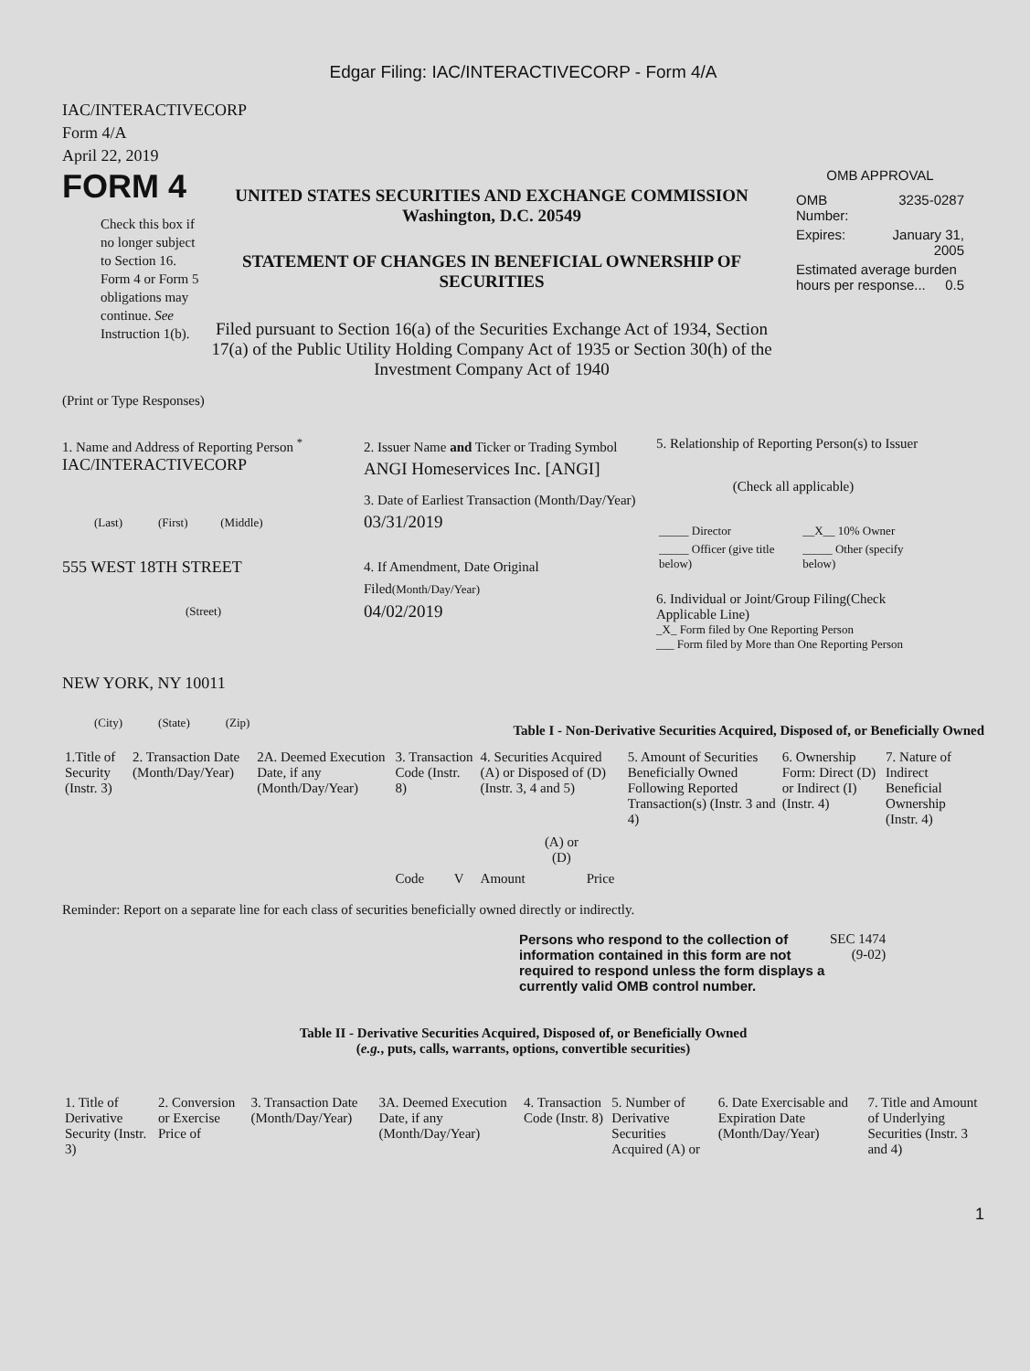Edgar Filing: IAC/INTERACTIVECORP - Form 4/A
IAC/INTERACTIVECORP
Form 4/A
April 22, 2019
FORM 4
Check this box if no longer subject to Section 16. Form 4 or Form 5 obligations may continue. See Instruction 1(b).
UNITED STATES SECURITIES AND EXCHANGE COMMISSION
Washington, D.C. 20549
STATEMENT OF CHANGES IN BENEFICIAL OWNERSHIP OF SECURITIES
Filed pursuant to Section 16(a) of the Securities Exchange Act of 1934, Section 17(a) of the Public Utility Holding Company Act of 1935 or Section 30(h) of the Investment Company Act of 1940
OMB APPROVAL
| OMB Number: | 3235-0287 |
| Expires: | January 31, 2005 |
| Estimated average burden hours per response... 0.5 | |
(Print or Type Responses)
1. Name and Address of Reporting Person <sup>*</sup>
IAC/INTERACTIVECORP
(Last) (First) (Middle)
555 WEST 18TH STREET
(Street)
NEW YORK, NY 10011
(City) (State) (Zip)
2. Issuer Name and Ticker or Trading Symbol
ANGI Homeservices Inc. [ANGI]
3. Date of Earliest Transaction (Month/Day/Year)
03/31/2019
4. If Amendment, Date Original Filed(Month/Day/Year)
04/02/2019
5. Relationship of Reporting Person(s) to Issuer
(Check all applicable)
| _____ Director | __X__ 10% Owner |
| _____ Officer (give title below) | _____ Other (specify below) |
6. Individual or Joint/Group Filing(Check Applicable Line)
_X_ Form filed by One Reporting Person
___ Form filed by More than One Reporting Person
Table I - Non-Derivative Securities Acquired, Disposed of, or Beneficially Owned
| 1.Title of Security (Instr. 3) | 2. Transaction Date (Month/Day/Year) | 2A. Deemed Execution Date, if any (Month/Day/Year) | 3. Transaction Code (Instr. 8) | | 4. Securities Acquired (A) or Disposed of (D) (Instr. 3, 4 and 5) | | | 5. Amount of Securities Beneficially Owned Following Reported Transaction(s) (Instr. 3 and 4) | 6. Ownership Form: Direct (D) or Indirect (I) (Instr. 4) | 7. Nature of Indirect Beneficial Ownership (Instr. 4) |
| | | | Code | V | Amount | (A) or (D) | Price | | | |
Reminder: Report on a separate line for each class of securities beneficially owned directly or indirectly.
Persons who respond to the collection of information contained in this form are not required to respond unless the form displays a currently valid OMB control number.
SEC 1474
(9-02)
Table II - Derivative Securities Acquired, Disposed of, or Beneficially Owned
(e.g., puts, calls, warrants, options, convertible securities)
| 1. Title of Derivative Security (Instr. 3) | 2. Conversion or Exercise Price of | 3. Transaction Date (Month/Day/Year) | 3A. Deemed Execution Date, if any (Month/Day/Year) | 4. Transaction Code (Instr. 8) | 5. Number of Derivative Securities Acquired (A) or | 6. Date Exercisable and Expiration Date (Month/Day/Year) | 7. Title and Amount of Underlying Securities (Instr. 3 and 4) |
1